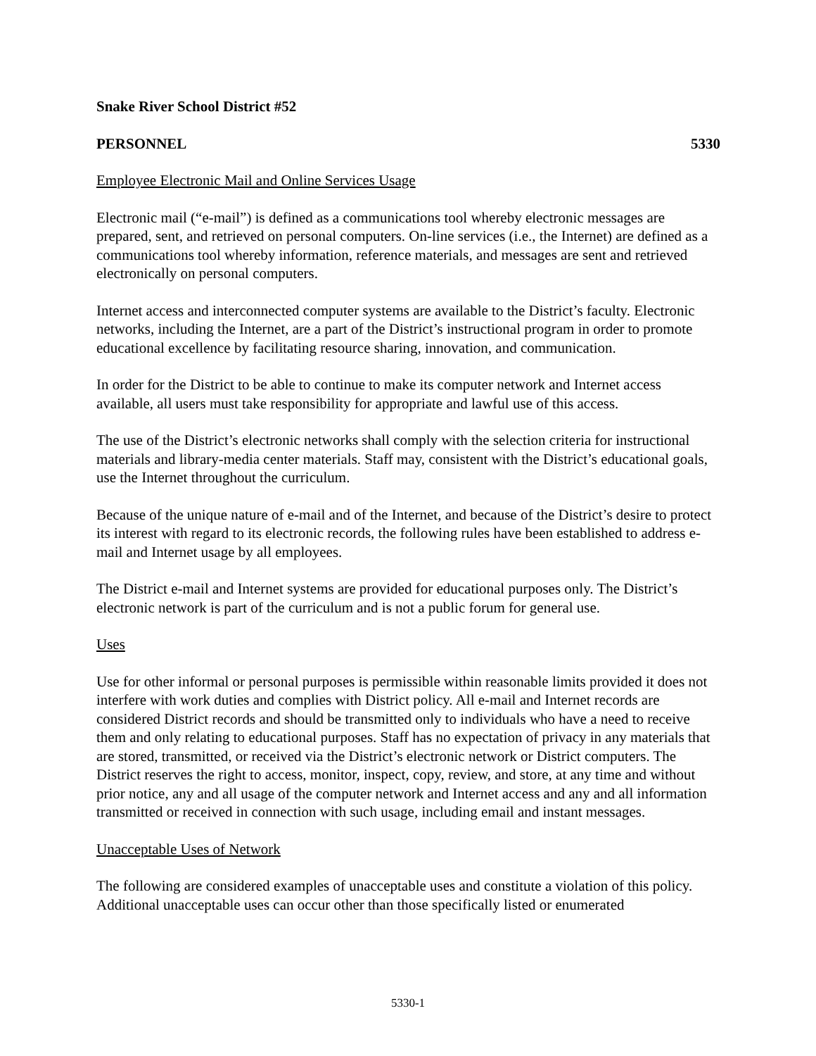Snake River School District #52
PERSONNEL 5330
Employee Electronic Mail and Online Services Usage
Electronic mail (“e-mail”) is defined as a communications tool whereby electronic messages are prepared, sent, and retrieved on personal computers. On-line services (i.e., the Internet) are defined as a communications tool whereby information, reference materials, and messages are sent and retrieved electronically on personal computers.
Internet access and interconnected computer systems are available to the District’s faculty. Electronic networks, including the Internet, are a part of the District’s instructional program in order to promote educational excellence by facilitating resource sharing, innovation, and communication.
In order for the District to be able to continue to make its computer network and Internet access available, all users must take responsibility for appropriate and lawful use of this access.
The use of the District’s electronic networks shall comply with the selection criteria for instructional materials and library-media center materials. Staff may, consistent with the District’s educational goals, use the Internet throughout the curriculum.
Because of the unique nature of e-mail and of the Internet, and because of the District’s desire to protect its interest with regard to its electronic records, the following rules have been established to address e-mail and Internet usage by all employees.
The District e-mail and Internet systems are provided for educational purposes only. The District’s electronic network is part of the curriculum and is not a public forum for general use.
Uses
Use for other informal or personal purposes is permissible within reasonable limits provided it does not interfere with work duties and complies with District policy. All e-mail and Internet records are considered District records and should be transmitted only to individuals who have a need to receive them and only relating to educational purposes. Staff has no expectation of privacy in any materials that are stored, transmitted, or received via the District’s electronic network or District computers. The District reserves the right to access, monitor, inspect, copy, review, and store, at any time and without prior notice, any and all usage of the computer network and Internet access and any and all information transmitted or received in connection with such usage, including email and instant messages.
Unacceptable Uses of Network
The following are considered examples of unacceptable uses and constitute a violation of this policy. Additional unacceptable uses can occur other than those specifically listed or enumerated
5330-1